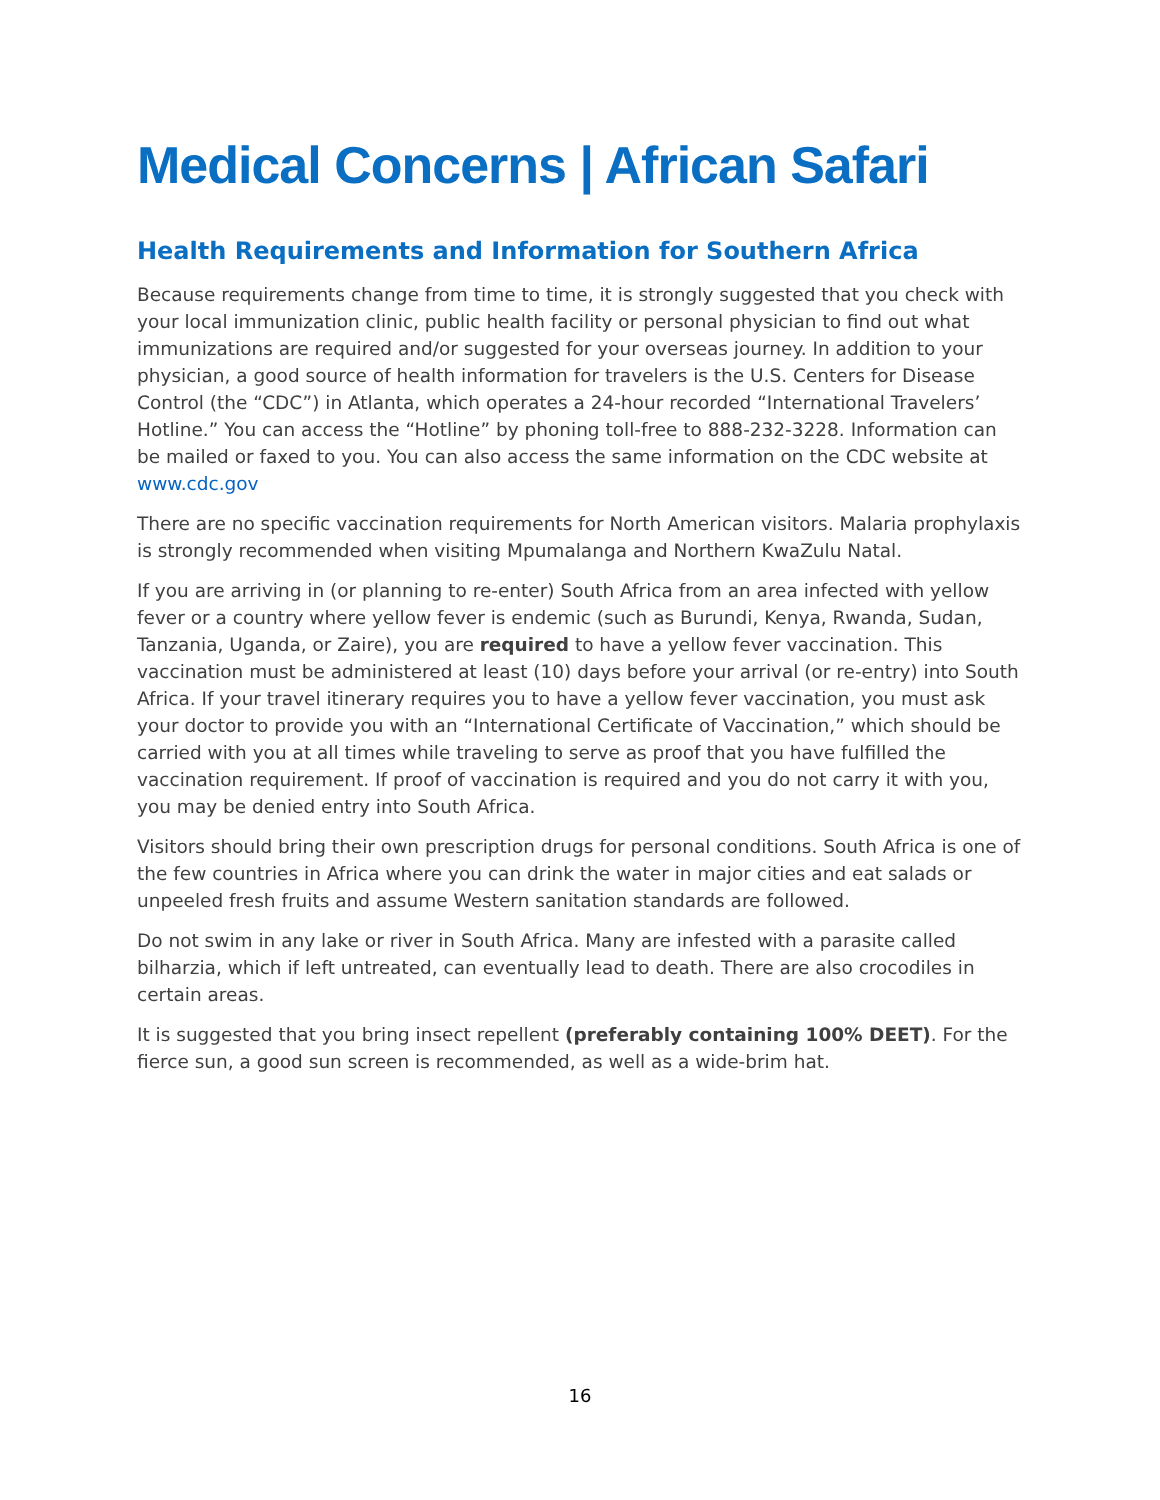Medical Concerns | African Safari
Health Requirements and Information for Southern Africa
Because requirements change from time to time, it is strongly suggested that you check with your local immunization clinic, public health facility or personal physician to find out what immunizations are required and/or suggested for your overseas journey. In addition to your physician, a good source of health information for travelers is the U.S. Centers for Disease Control (the “CDC”) in Atlanta, which operates a 24-hour recorded “International Travelers’ Hotline.” You can access the “Hotline” by phoning toll-free to 888-232-3228. Information can be mailed or faxed to you. You can also access the same information on the CDC website at www.cdc.gov
There are no specific vaccination requirements for North American visitors. Malaria prophylaxis is strongly recommended when visiting Mpumalanga and Northern KwaZulu Natal.
If you are arriving in (or planning to re-enter) South Africa from an area infected with yellow fever or a country where yellow fever is endemic (such as Burundi, Kenya, Rwanda, Sudan, Tanzania, Uganda, or Zaire), you are required to have a yellow fever vaccination. This vaccination must be administered at least (10) days before your arrival (or re-entry) into South Africa. If your travel itinerary requires you to have a yellow fever vaccination, you must ask your doctor to provide you with an “International Certificate of Vaccination,” which should be carried with you at all times while traveling to serve as proof that you have fulfilled the vaccination requirement. If proof of vaccination is required and you do not carry it with you, you may be denied entry into South Africa.
Visitors should bring their own prescription drugs for personal conditions. South Africa is one of the few countries in Africa where you can drink the water in major cities and eat salads or unpeeled fresh fruits and assume Western sanitation standards are followed.
Do not swim in any lake or river in South Africa. Many are infested with a parasite called bilharzia, which if left untreated, can eventually lead to death. There are also crocodiles in certain areas.
It is suggested that you bring insect repellent (preferably containing 100% DEET). For the fierce sun, a good sun screen is recommended, as well as a wide-brim hat.
16